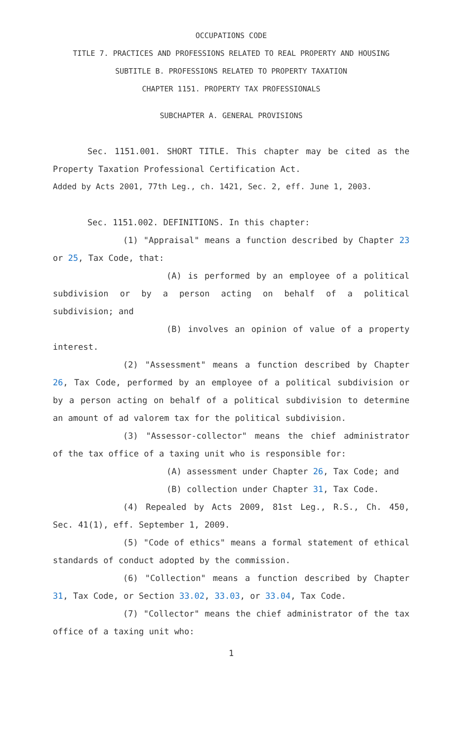OCCUPATIONS CODE
TITLE 7. PRACTICES AND PROFESSIONS RELATED TO REAL PROPERTY AND HOUSING
SUBTITLE B. PROFESSIONS RELATED TO PROPERTY TAXATION
CHAPTER 1151. PROPERTY TAX PROFESSIONALS
SUBCHAPTER A. GENERAL PROVISIONS
Sec. 1151.001. SHORT TITLE. This chapter may be cited as the Property Taxation Professional Certification Act.
Added by Acts 2001, 77th Leg., ch. 1421, Sec. 2, eff. June 1, 2003.
Sec. 1151.002. DEFINITIONS. In this chapter:
(1) "Appraisal" means a function described by Chapter 23 or 25, Tax Code, that:
(A) is performed by an employee of a political subdivision or by a person acting on behalf of a political subdivision; and
(B) involves an opinion of value of a property interest.
(2) "Assessment" means a function described by Chapter 26, Tax Code, performed by an employee of a political subdivision or by a person acting on behalf of a political subdivision to determine an amount of ad valorem tax for the political subdivision.
(3) "Assessor-collector" means the chief administrator of the tax office of a taxing unit who is responsible for:
(A) assessment under Chapter 26, Tax Code; and
(B) collection under Chapter 31, Tax Code.
(4) Repealed by Acts 2009, 81st Leg., R.S., Ch. 450, Sec. 41(1), eff. September 1, 2009.
(5) "Code of ethics" means a formal statement of ethical standards of conduct adopted by the commission.
(6) "Collection" means a function described by Chapter 31, Tax Code, or Section 33.02, 33.03, or 33.04, Tax Code.
(7) "Collector" means the chief administrator of the tax office of a taxing unit who:
1